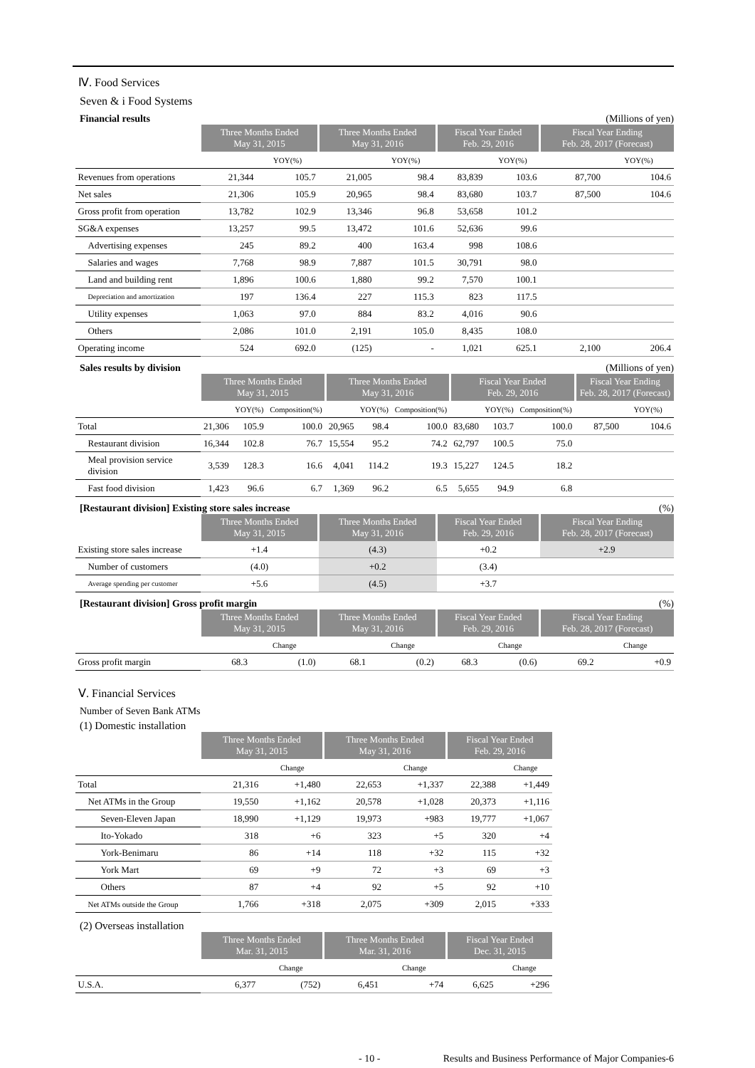Ⅳ. Food Services
Seven & i Food Systems
Financial results (Millions of yen)
| | Three Months Ended May 31, 2015 | | Three Months Ended May 31, 2016 | | Fiscal Year Ended Feb. 29, 2016 | | Fiscal Year Ending Feb. 28, 2017 (Forecast) | |
| --- | --- | --- | --- | --- | --- | --- | --- | --- |
| | | YOY(%) | | YOY(%) | | YOY(%) | | YOY(%) |
| Revenues from operations | 21,344 | 105.7 | 21,005 | 98.4 | 83,839 | 103.6 | 87,700 | 104.6 |
| Net sales | 21,306 | 105.9 | 20,965 | 98.4 | 83,680 | 103.7 | 87,500 | 104.6 |
| Gross profit from operation | 13,782 | 102.9 | 13,346 | 96.8 | 53,658 | 101.2 | | |
| SG&A expenses | 13,257 | 99.5 | 13,472 | 101.6 | 52,636 | 99.6 | | |
| Advertising expenses | 245 | 89.2 | 400 | 163.4 | 998 | 108.6 | | |
| Salaries and wages | 7,768 | 98.9 | 7,887 | 101.5 | 30,791 | 98.0 | | |
| Land and building rent | 1,896 | 100.6 | 1,880 | 99.2 | 7,570 | 100.1 | | |
| Depreciation and amortization | 197 | 136.4 | 227 | 115.3 | 823 | 117.5 | | |
| Utility expenses | 1,063 | 97.0 | 884 | 83.2 | 4,016 | 90.6 | | |
| Others | 2,086 | 101.0 | 2,191 | 105.0 | 8,435 | 108.0 | | |
| Operating income | 524 | 692.0 | (125) | - | 1,021 | 625.1 | 2,100 | 206.4 |
Sales results by division (Millions of yen)
| | Three Months Ended May 31, 2015 | | | Three Months Ended May 31, 2016 | | | Fiscal Year Ended Feb. 29, 2016 | | | Fiscal Year Ending Feb. 28, 2017 (Forecast) | |
| --- | --- | --- | --- | --- | --- | --- | --- | --- | --- | --- | --- |
| | | YOY(%) | Composition(%) | | YOY(%) | Composition(%) | | YOY(%) | Composition(%) | | YOY(%) |
| Total | 21,306 | 105.9 | 100.0 | 20,965 | 98.4 | 100.0 | 83,680 | 103.7 | 100.0 | 87,500 | 104.6 |
| Restaurant division | 16,344 | 102.8 | 76.7 | 15,554 | 95.2 | 74.2 | 62,797 | 100.5 | 75.0 | | |
| Meal provision service division | 3,539 | 128.3 | 16.6 | 4,041 | 114.2 | 19.3 | 15,227 | 124.5 | 18.2 | | |
| Fast food division | 1,423 | 96.6 | 6.7 | 1,369 | 96.2 | 6.5 | 5,655 | 94.9 | 6.8 | | |
[Restaurant division] Existing store sales increase (%)
| | Three Months Ended May 31, 2015 | Three Months Ended May 31, 2016 | Fiscal Year Ended Feb. 29, 2016 | Fiscal Year Ending Feb. 28, 2017 (Forecast) |
| --- | --- | --- | --- | --- |
| Existing store sales increase | +1.4 | (4.3) | +0.2 | +2.9 |
| Number of customers | (4.0) | +0.2 | (3.4) | |
| Average spending per customer | +5.6 | (4.5) | +3.7 | |
[Restaurant division] Gross profit margin (%)
| | Three Months Ended May 31, 2015 | | Three Months Ended May 31, 2016 | | Fiscal Year Ended Feb. 29, 2016 | | Fiscal Year Ending Feb. 28, 2017 (Forecast) | |
| --- | --- | --- | --- | --- | --- | --- | --- | --- |
| | | Change | | Change | | Change | | Change |
| Gross profit margin | 68.3 | (1.0) | 68.1 | (0.2) | 68.3 | (0.6) | 69.2 | +0.9 |
Ⅴ. Financial Services
Number of Seven Bank ATMs
(1) Domestic installation
| | Three Months Ended May 31, 2015 | | Three Months Ended May 31, 2016 | | Fiscal Year Ended Feb. 29, 2016 | |
| --- | --- | --- | --- | --- | --- | --- |
| | | Change | | Change | | Change |
| Total | 21,316 | +1,480 | 22,653 | +1,337 | 22,388 | +1,449 |
| Net ATMs in the Group | 19,550 | +1,162 | 20,578 | +1,028 | 20,373 | +1,116 |
| Seven-Eleven Japan | 18,990 | +1,129 | 19,973 | +983 | 19,777 | +1,067 |
| Ito-Yokado | 318 | +6 | 323 | +5 | 320 | +4 |
| York-Benimaru | 86 | +14 | 118 | +32 | 115 | +32 |
| York Mart | 69 | +9 | 72 | +3 | 69 | +3 |
| Others | 87 | +4 | 92 | +5 | 92 | +10 |
| Net ATMs outside the Group | 1,766 | +318 | 2,075 | +309 | 2,015 | +333 |
(2) Overseas installation
| | Three Months Ended Mar. 31, 2015 | | Three Months Ended Mar. 31, 2016 | | Fiscal Year Ended Dec. 31, 2015 | |
| --- | --- | --- | --- | --- | --- | --- |
| | | Change | | Change | | Change |
| U.S.A. | 6,377 | (752) | 6,451 | +74 | 6,625 | +296 |
- 10 - Results and Business Performance of Major Companies-6